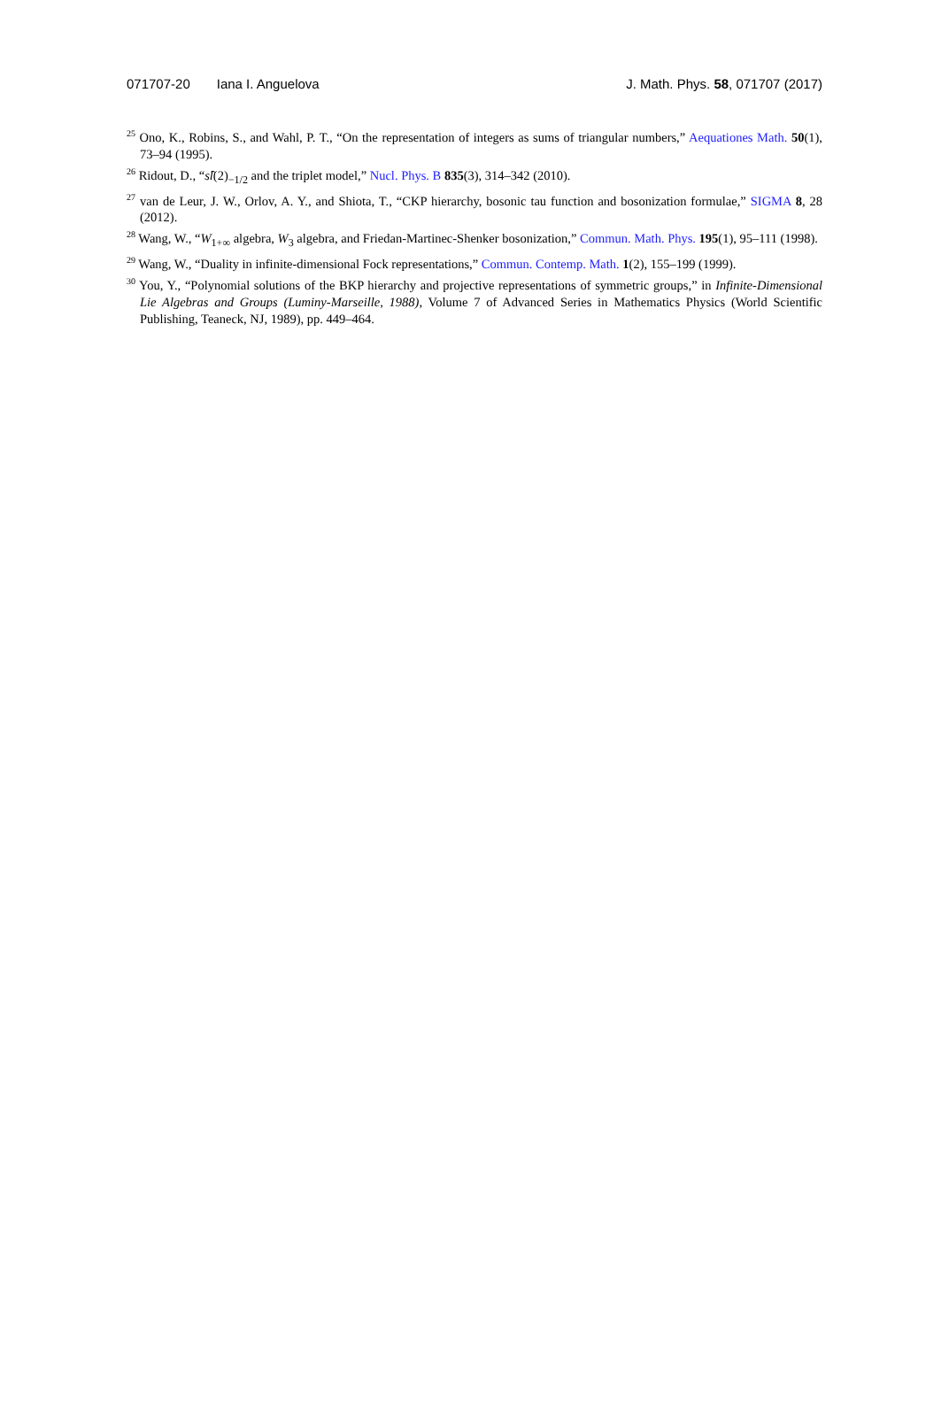071707-20 Iana I. Anguelova J. Math. Phys. 58, 071707 (2017)
<sup>25</sup> Ono, K., Robins, S., and Wahl, P. T., “On the representation of integers as sums of triangular numbers,” Aequationes Math. 50(1), 73–94 (1995).
<sup>26</sup> Ridout, D., “sl̂(2)<sub>−1/2</sub> and the triplet model,” Nucl. Phys. B 835(3), 314–342 (2010).
<sup>27</sup> van de Leur, J. W., Orlov, A. Y., and Shiota, T., “CKP hierarchy, bosonic tau function and bosonization formulae,” SIGMA 8, 28 (2012).
<sup>28</sup> Wang, W., “W<sub>1+∞</sub> algebra, W<sub>3</sub> algebra, and Friedan-Martinec-Shenker bosonization,” Commun. Math. Phys. 195(1), 95–111 (1998).
<sup>29</sup> Wang, W., “Duality in infinite-dimensional Fock representations,” Commun. Contemp. Math. 1(2), 155–199 (1999).
<sup>30</sup> You, Y., “Polynomial solutions of the BKP hierarchy and projective representations of symmetric groups,” in Infinite-Dimensional Lie Algebras and Groups (Luminy-Marseille, 1988), Volume 7 of Advanced Series in Mathematics Physics (World Scientific Publishing, Teaneck, NJ, 1989), pp. 449–464.